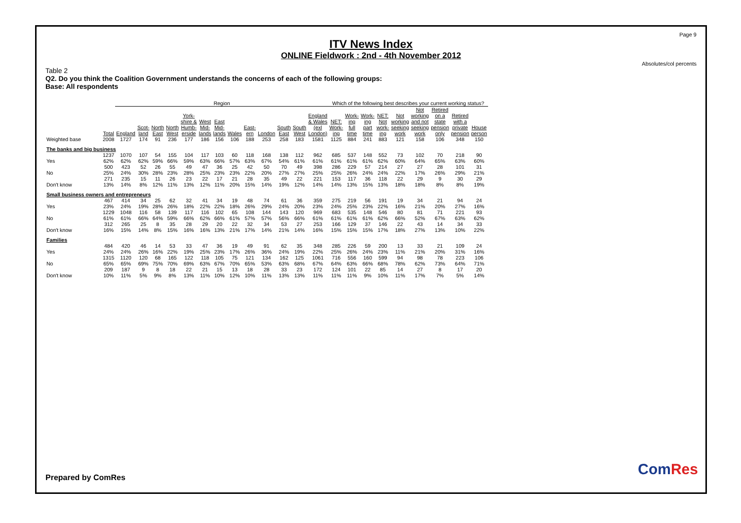Page 9
ITV News Index
ONLINE Fieldwork : 2nd - 4th November 2012
Absolutes/col percents
Table 2
Q2. Do you think the Coalition Government understands the concerns of each of the following groups:
Base: All respondents
| | | Region | | | | | | | | | | | | | Which of the following best describes your current working status? | | | | | | | | |
| --- | --- | --- | --- | --- | --- | --- | --- | --- | --- | --- | --- | --- | --- | --- | --- | --- | --- | --- | --- | --- | --- | --- | --- |
| | Total | England | Scot- land | North East | North West | York- shire & Humb- erside | West Mid- lands | East Mid- lands | Wales | East- ern | London | South East | South West | England & Wales (exl London) | NET: Work- ing | Work- ing full time | Work- ing part time | NET: Not work- ing | Not working seeking work | Not working and not seeking work | Retired on a state pension only | Retired with a private pension | House person |
| Weighted base | 2008 | 1727 | 174 | 91 | 236 | 177 | 186 | 156 | 106 | 188 | 253 | 258 | 183 | 1581 | 1125 | 884 | 241 | 883 | 121 | 158 | 106 | 348 | 150 |
| The banks and big business | | | | | | | | | | | | | | | | | | | | | | | |
| Yes | 1237 62% | 1070 62% | 107 62% | 54 59% | 155 66% | 104 59% | 117 63% | 103 66% | 60 57% | 118 63% | 168 67% | 138 54% | 112 61% | 962 61% | 685 61% | 537 61% | 148 61% | 552 62% | 73 60% | 102 64% | 70 65% | 218 63% | 90 60% |
| No | 500 25% | 423 24% | 52 30% | 26 28% | 55 23% | 49 28% | 47 25% | 36 23% | 25 23% | 42 22% | 50 20% | 70 27% | 49 27% | 398 25% | 286 25% | 229 26% | 57 24% | 214 24% | 27 22% | 27 17% | 28 26% | 101 29% | 31 21% |
| Don't know | 271 13% | 235 14% | 15 8% | 11 12% | 26 11% | 23 13% | 22 12% | 17 11% | 21 20% | 28 15% | 35 14% | 49 19% | 22 12% | 221 14% | 153 14% | 117 13% | 36 15% | 118 13% | 22 18% | 29 18% | 9 8% | 30 8% | 29 19% |
| Small business owners and entrepreneurs | | | | | | | | | | | | | | | | | | | | | | | |
| Yes | 467 23% | 414 24% | 34 19% | 25 28% | 62 26% | 32 18% | 41 22% | 34 22% | 19 18% | 48 26% | 74 29% | 61 24% | 36 20% | 359 23% | 275 24% | 219 25% | 56 23% | 191 22% | 19 16% | 34 21% | 21 20% | 94 27% | 24 16% |
| No | 1229 61% | 1048 61% | 116 66% | 58 64% | 139 59% | 117 66% | 116 62% | 102 66% | 65 61% | 108 57% | 144 57% | 143 56% | 120 66% | 969 61% | 683 61% | 535 61% | 148 61% | 546 62% | 80 66% | 81 52% | 71 67% | 221 63% | 93 62% |
| Don't know | 312 16% | 265 15% | 25 14% | 8 8% | 35 15% | 28 16% | 29 16% | 20 13% | 22 21% | 32 17% | 34 14% | 53 21% | 27 14% | 253 16% | 166 15% | 129 15% | 37 15% | 146 17% | 22 18% | 43 27% | 14 13% | 34 10% | 33 22% |
| Families | | | | | | | | | | | | | | | | | | | | | | | |
| Yes | 484 24% | 420 24% | 46 26% | 14 16% | 53 22% | 33 19% | 47 25% | 36 23% | 19 17% | 49 26% | 91 36% | 62 24% | 35 19% | 348 22% | 285 25% | 226 26% | 59 24% | 200 23% | 13 11% | 33 21% | 21 20% | 109 31% | 24 16% |
| No | 1315 65% | 1120 65% | 120 69% | 68 75% | 165 70% | 122 69% | 118 63% | 105 67% | 75 70% | 121 65% | 134 53% | 162 63% | 125 68% | 1061 67% | 716 64% | 556 63% | 160 66% | 599 68% | 94 78% | 98 62% | 78 73% | 223 64% | 106 71% |
| Don't know | 209 10% | 187 11% | 9 5% | 8 9% | 18 8% | 22 13% | 21 11% | 15 10% | 13 12% | 18 10% | 28 11% | 33 13% | 23 13% | 172 11% | 124 11% | 101 11% | 22 9% | 85 10% | 14 11% | 27 17% | 8 7% | 17 5% | 20 14% |
Prepared by ComRes ComRes